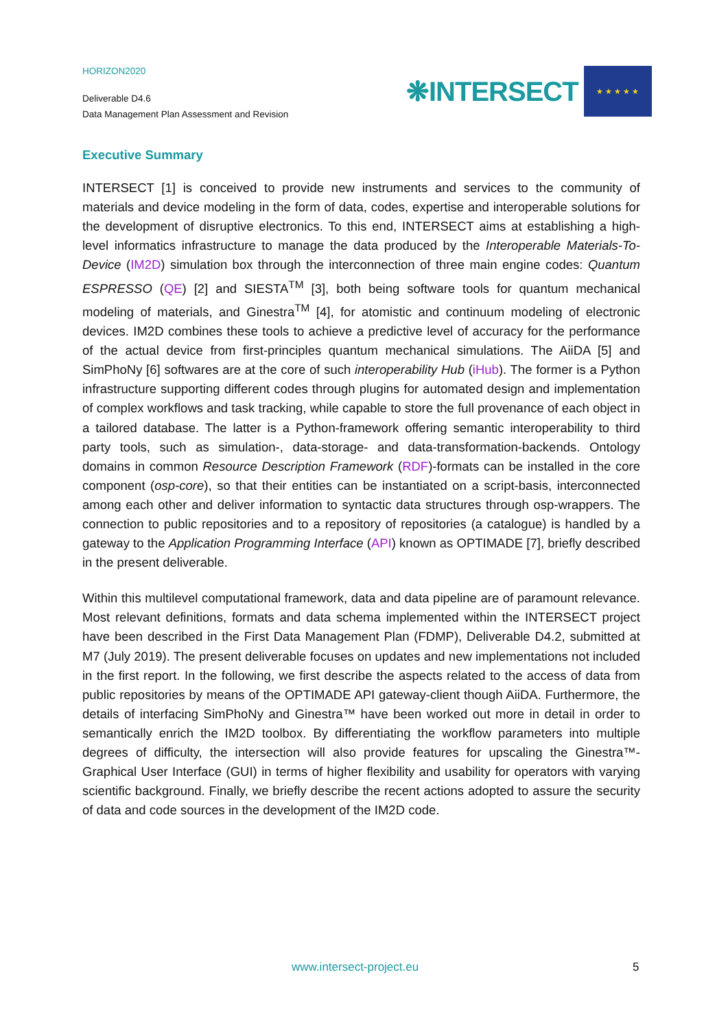HORIZON2020
Deliverable D4.6
Data Management Plan Assessment and Revision
❋INTERSECT
★ ★ ★ ★ ★
Executive Summary
INTERSECT [1] is conceived to provide new instruments and services to the community of materials and device modeling in the form of data, codes, expertise and interoperable solutions for the development of disruptive electronics. To this end, INTERSECT aims at establishing a high-level informatics infrastructure to manage the data produced by the Interoperable Materials-To-Device (IM2D) simulation box through the interconnection of three main engine codes: Quantum ESPRESSO (QE) [2] and SIESTA<sup>TM</sup> [3], both being software tools for quantum mechanical modeling of materials, and Ginestra<sup>TM</sup> [4], for atomistic and continuum modeling of electronic devices. IM2D combines these tools to achieve a predictive level of accuracy for the performance of the actual device from first-principles quantum mechanical simulations. The AiiDA [5] and SimPhoNy [6] softwares are at the core of such interoperability Hub (iHub). The former is a Python infrastructure supporting different codes through plugins for automated design and implementation of complex workflows and task tracking, while capable to store the full provenance of each object in a tailored database. The latter is a Python-framework offering semantic interoperability to third party tools, such as simulation-, data-storage- and data-transformation-backends. Ontology domains in common Resource Description Framework (RDF)-formats can be installed in the core component (osp-core), so that their entities can be instantiated on a script-basis, interconnected among each other and deliver information to syntactic data structures through osp-wrappers. The connection to public repositories and to a repository of repositories (a catalogue) is handled by a gateway to the Application Programming Interface (API) known as OPTIMADE [7], briefly described in the present deliverable.
Within this multilevel computational framework, data and data pipeline are of paramount relevance. Most relevant definitions, formats and data schema implemented within the INTERSECT project have been described in the First Data Management Plan (FDMP), Deliverable D4.2, submitted at M7 (July 2019). The present deliverable focuses on updates and new implementations not included in the first report. In the following, we first describe the aspects related to the access of data from public repositories by means of the OPTIMADE API gateway-client though AiiDA. Furthermore, the details of interfacing SimPhoNy and Ginestra™ have been worked out more in detail in order to semantically enrich the IM2D toolbox. By differentiating the workflow parameters into multiple degrees of difficulty, the intersection will also provide features for upscaling the Ginestra™- Graphical User Interface (GUI) in terms of higher flexibility and usability for operators with varying scientific background. Finally, we briefly describe the recent actions adopted to assure the security of data and code sources in the development of the IM2D code.
www.intersect-project.eu 5